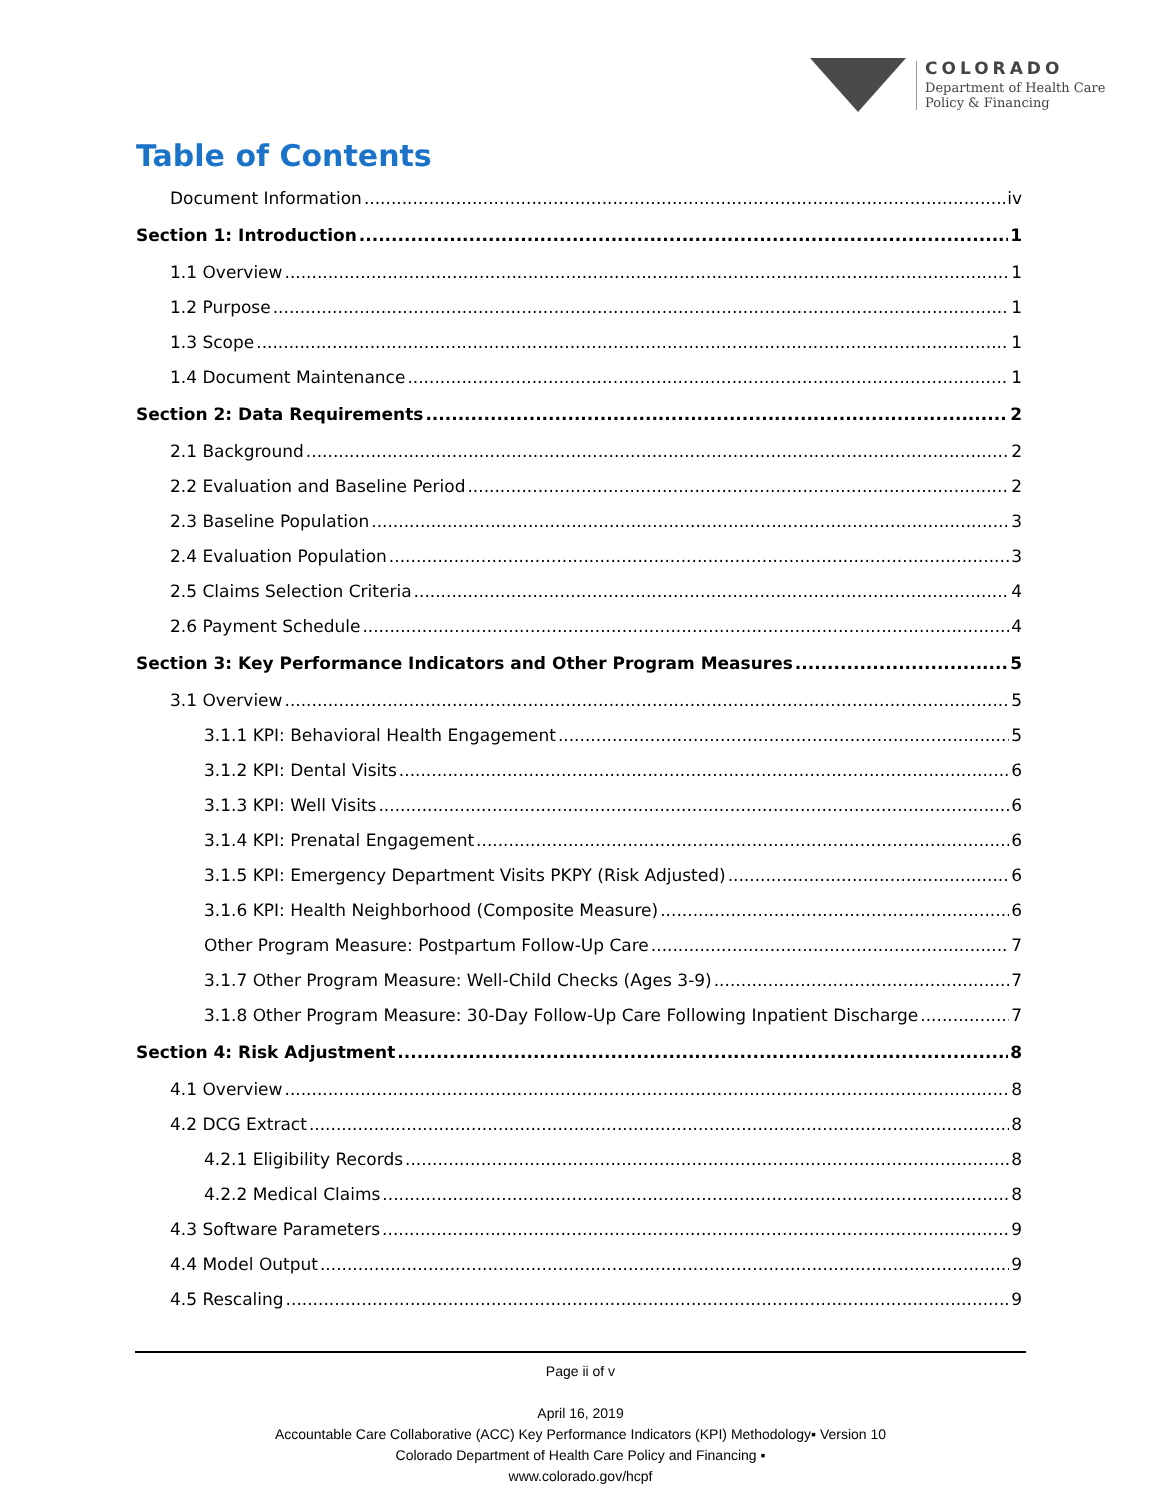COLORADO
Department of Health Care
Policy & Financing
Table of Contents
Document Information iv
Section 1: Introduction 1
1.1 Overview 1
1.2 Purpose 1
1.3 Scope 1
1.4 Document Maintenance 1
Section 2: Data Requirements 2
2.1 Background 2
2.2 Evaluation and Baseline Period 2
2.3 Baseline Population 3
2.4 Evaluation Population 3
2.5 Claims Selection Criteria 4
2.6 Payment Schedule 4
Section 3: Key Performance Indicators and Other Program Measures 5
3.1 Overview 5
3.1.1 KPI: Behavioral Health Engagement 5
3.1.2 KPI: Dental Visits 6
3.1.3 KPI: Well Visits 6
3.1.4 KPI: Prenatal Engagement 6
3.1.5 KPI: Emergency Department Visits PKPY (Risk Adjusted) 6
3.1.6 KPI: Health Neighborhood (Composite Measure) 6
Other Program Measure: Postpartum Follow-Up Care 7
3.1.7 Other Program Measure: Well-Child Checks (Ages 3-9) 7
3.1.8 Other Program Measure: 30-Day Follow-Up Care Following Inpatient Discharge 7
Section 4: Risk Adjustment 8
4.1 Overview 8
4.2 DCG Extract 8
4.2.1 Eligibility Records 8
4.2.2 Medical Claims 8
4.3 Software Parameters 9
4.4 Model Output 9
4.5 Rescaling 9
Page ii of v
April 16, 2019
Accountable Care Collaborative (ACC) Key Performance Indicators (KPI) Methodology▪ Version 10
Colorado Department of Health Care Policy and Financing ▪
www.colorado.gov/hcpf